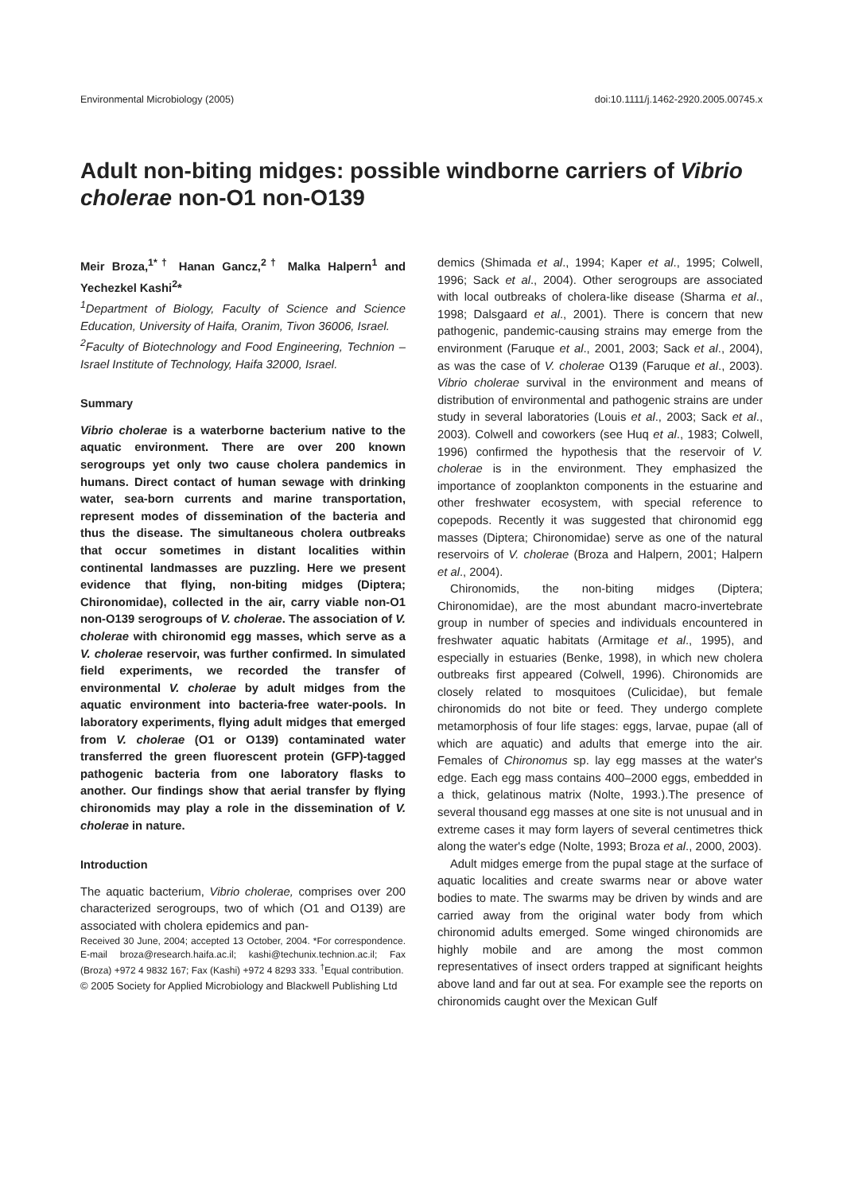Environmental Microbiology (2005) doi:10.1111/j.1462-2920.2005.00745.x
Adult non-biting midges: possible windborne carriers of Vibrio cholerae non-O1 non-O139
Meir Broza,<sup>1*†</sup> Hanan Gancz,<sup>2†</sup> Malka Halpern<sup>1</sup> and Yechezkel Kashi<sup>2</sup>*
<sup>1</sup> Department of Biology, Faculty of Science and Science Education, University of Haifa, Oranim, Tivon 36006, Israel.
<sup>2</sup> Faculty of Biotechnology and Food Engineering, Technion – Israel Institute of Technology, Haifa 32000, Israel.
Summary
Vibrio cholerae is a waterborne bacterium native to the aquatic environment. There are over 200 known serogroups yet only two cause cholera pandemics in humans. Direct contact of human sewage with drinking water, sea-born currents and marine transportation, represent modes of dissemination of the bacteria and thus the disease. The simultaneous cholera outbreaks that occur sometimes in distant localities within continental landmasses are puzzling. Here we present evidence that flying, non-biting midges (Diptera; Chironomidae), collected in the air, carry viable non-O1 non-O139 serogroups of V. cholerae. The association of V. cholerae with chironomid egg masses, which serve as a V. cholerae reservoir, was further confirmed. In simulated field experiments, we recorded the transfer of environmental V. cholerae by adult midges from the aquatic environment into bacteria-free water-pools. In laboratory experiments, flying adult midges that emerged from V. cholerae (O1 or O139) contaminated water transferred the green fluorescent protein (GFP)-tagged pathogenic bacteria from one laboratory flasks to another. Our findings show that aerial transfer by flying chironomids may play a role in the dissemination of V. cholerae in nature.
Introduction
The aquatic bacterium, Vibrio cholerae, comprises over 200 characterized serogroups, two of which (O1 and O139) are associated with cholera epidemics and pan-
Received 30 June, 2004; accepted 13 October, 2004. *For correspondence. E-mail broza@research.haifa.ac.il; kashi@techunix.technion.ac.il; Fax (Broza) +972 4 9832 167; Fax (Kashi) +972 4 8293 333. <sup>†</sup>Equal contribution.
© 2005 Society for Applied Microbiology and Blackwell Publishing Ltd
demics (Shimada et al., 1994; Kaper et al., 1995; Colwell, 1996; Sack et al., 2004). Other serogroups are associated with local outbreaks of cholera-like disease (Sharma et al., 1998; Dalsgaard et al., 2001). There is concern that new pathogenic, pandemic-causing strains may emerge from the environment (Faruque et al., 2001, 2003; Sack et al., 2004), as was the case of V. cholerae O139 (Faruque et al., 2003). Vibrio cholerae survival in the environment and means of distribution of environmental and pathogenic strains are under study in several laboratories (Louis et al., 2003; Sack et al., 2003). Colwell and coworkers (see Huq et al., 1983; Colwell, 1996) confirmed the hypothesis that the reservoir of V. cholerae is in the environment. They emphasized the importance of zooplankton components in the estuarine and other freshwater ecosystem, with special reference to copepods. Recently it was suggested that chironomid egg masses (Diptera; Chironomidae) serve as one of the natural reservoirs of V. cholerae (Broza and Halpern, 2001; Halpern et al., 2004).
Chironomids, the non-biting midges (Diptera; Chironomidae), are the most abundant macro-invertebrate group in number of species and individuals encountered in freshwater aquatic habitats (Armitage et al., 1995), and especially in estuaries (Benke, 1998), in which new cholera outbreaks first appeared (Colwell, 1996). Chironomids are closely related to mosquitoes (Culicidae), but female chironomids do not bite or feed. They undergo complete metamorphosis of four life stages: eggs, larvae, pupae (all of which are aquatic) and adults that emerge into the air. Females of Chironomus sp. lay egg masses at the water's edge. Each egg mass contains 400–2000 eggs, embedded in a thick, gelatinous matrix (Nolte, 1993.).The presence of several thousand egg masses at one site is not unusual and in extreme cases it may form layers of several centimetres thick along the water's edge (Nolte, 1993; Broza et al., 2000, 2003).
Adult midges emerge from the pupal stage at the surface of aquatic localities and create swarms near or above water bodies to mate. The swarms may be driven by winds and are carried away from the original water body from which chironomid adults emerged. Some winged chironomids are highly mobile and are among the most common representatives of insect orders trapped at significant heights above land and far out at sea. For example see the reports on chironomids caught over the Mexican Gulf